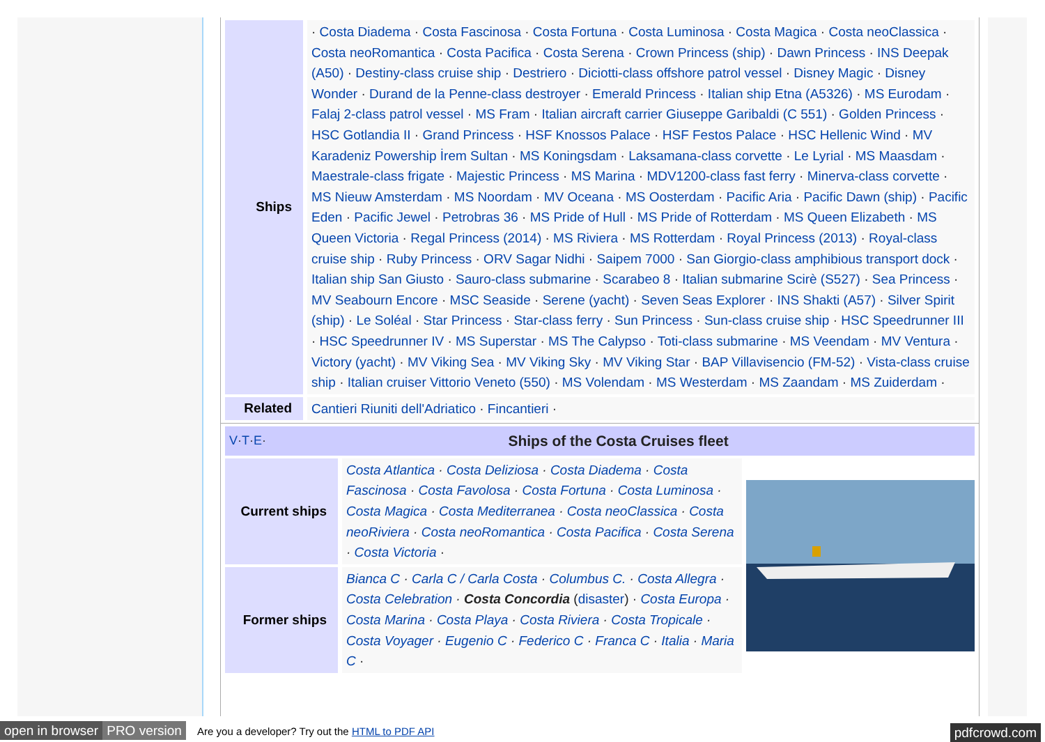| Ships | · Costa Diadema · Costa Fascinosa · Costa Fortuna · Costa Luminosa · Costa Magica · Costa neoClassica · Costa neoRomantica · Costa Pacifica · Costa Serena · Crown Princess (ship) · Dawn Princess · INS Deepak (A50) · Destiny-class cruise ship · Destriero · Diciotti-class offshore patrol vessel · Disney Magic · Disney Wonder · Durand de la Penne-class destroyer · Emerald Princess · Italian ship Etna (A5326) · MS Eurodam · Falaj 2-class patrol vessel · MS Fram · Italian aircraft carrier Giuseppe Garibaldi (C 551) · Golden Princess · HSC Gotlandia II · Grand Princess · HSF Knossos Palace · HSF Festos Palace · HSC Hellenic Wind · MV Karadeniz Powership İrem Sultan · MS Koningsdam · Laksamana-class corvette · Le Lyrial · MS Maasdam · Maestrale-class frigate · Majestic Princess · MS Marina · MDV1200-class fast ferry · Minerva-class corvette · MS Nieuw Amsterdam · MS Noordam · MV Oceana · MS Oosterdam · Pacific Aria · Pacific Dawn (ship) · Pacific Eden · Pacific Jewel · Petrobras 36 · MS Pride of Hull · MS Pride of Rotterdam · MS Queen Elizabeth · MS Queen Victoria · Regal Princess (2014) · MS Riviera · MS Rotterdam · Royal Princess (2013) · Royal-class cruise ship · Ruby Princess · ORV Sagar Nidhi · Saipem 7000 · San Giorgio-class amphibious transport dock · Italian ship San Giusto · Sauro-class submarine · Scarabeo 8 · Italian submarine Scirè (S527) · Sea Princess · MV Seabourn Encore · MSC Seaside · Serene (yacht) · Seven Seas Explorer · INS Shakti (A57) · Silver Spirit (ship) · Le Soléal · Star Princess · Star-class ferry · Sun Princess · Sun-class cruise ship · HSC Speedrunner III · HSC Speedrunner IV · MS Superstar · MS The Calypso · Toti-class submarine · MS Veendam · MV Ventura · Victory (yacht) · MV Viking Sea · MV Viking Sky · MV Viking Star · BAP Villavisencio (FM-52) · Vista-class cruise ship · Italian cruiser Vittorio Veneto (550) · MS Volendam · MS Westerdam · MS Zaandam · MS Zuiderdam · |
| Related | Cantieri Riuniti dell'Adriatico · Fincantieri · |
| V · T · E · Ships of the Costa Cruises fleet | | |
| Current ships | Costa Atlantica · Costa Deliziosa · Costa Diadema · Costa Fascinosa · Costa Favolosa · Costa Fortuna · Costa Luminosa · Costa Magica · Costa Mediterranea · Costa neoClassica · Costa neoRiviera · Costa neoRomantica · Costa Pacifica · Costa Serena · Costa Victoria · | |
| Former ships | Bianca C · Carla C / Carla Costa · Columbus C. · Costa Allegra · Costa Celebration · Costa Concordia ( disaster ) · Costa Europa · Costa Marina · Costa Playa · Costa Riviera · Costa Tropicale · Costa Voyager · Eugenio C · Federico C · Franca C · Italia · Maria C · | |
open in browser PRO version Are you a developer? Try out the HTML to PDF API pdfcrowd.com